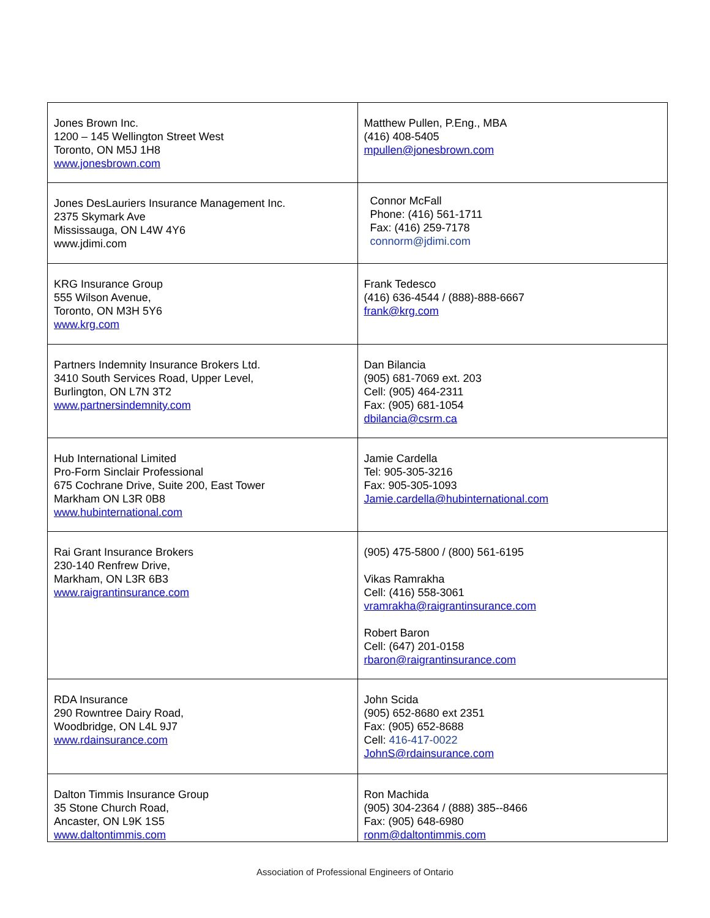| Jones Brown Inc. 1200 – 145 Wellington Street West Toronto, ON M5J 1H8 www.jonesbrown.com | Matthew Pullen, P.Eng., MBA (416) 408-5405 mpullen@jonesbrown.com |
| Jones DesLauriers Insurance Management Inc. 2375 Skymark Ave Mississauga, ON L4W 4Y6 www.jdimi.com | Connor McFall Phone: (416) 561-1711 Fax: (416) 259-7178 connorm@jdimi.com |
| KRG Insurance Group 555 Wilson Avenue, Toronto, ON M3H 5Y6 www.krg.com | Frank Tedesco (416) 636-4544 / (888)-888-6667 frank@krg.com |
| Partners Indemnity Insurance Brokers Ltd. 3410 South Services Road, Upper Level, Burlington, ON L7N 3T2 www.partnersindemnity.com | Dan Bilancia (905) 681-7069 ext. 203 Cell: (905) 464-2311 Fax: (905) 681-1054 dbilancia@csrm.ca |
| Hub International Limited Pro-Form Sinclair Professional 675 Cochrane Drive, Suite 200, East Tower Markham ON L3R 0B8 www.hubinternational.com | Jamie Cardella Tel: 905-305-3216 Fax: 905-305-1093 Jamie.cardella@hubinternational.com |
| Rai Grant Insurance Brokers 230-140 Renfrew Drive, Markham, ON L3R 6B3 www.raigrantinsurance.com | (905) 475-5800 / (800) 561-6195 Vikas Ramrakha Cell: (416) 558-3061 vramrakha@raigrantinsurance.com Robert Baron Cell: (647) 201-0158 rbaron@raigrantinsurance.com |
| RDA Insurance 290 Rowntree Dairy Road, Woodbridge, ON L4L 9J7 www.rdainsurance.com | John Scida (905) 652-8680 ext 2351 Fax: (905) 652-8688 Cell: 416-417-0022 JohnS@rdainsurance.com |
| Dalton Timmis Insurance Group 35 Stone Church Road, Ancaster, ON L9K 1S5 www.daltontimmis.com | Ron Machida (905) 304-2364 / (888) 385--8466 Fax: (905) 648-6980 ronm@daltontimmis.com |
Association of Professional Engineers of Ontario